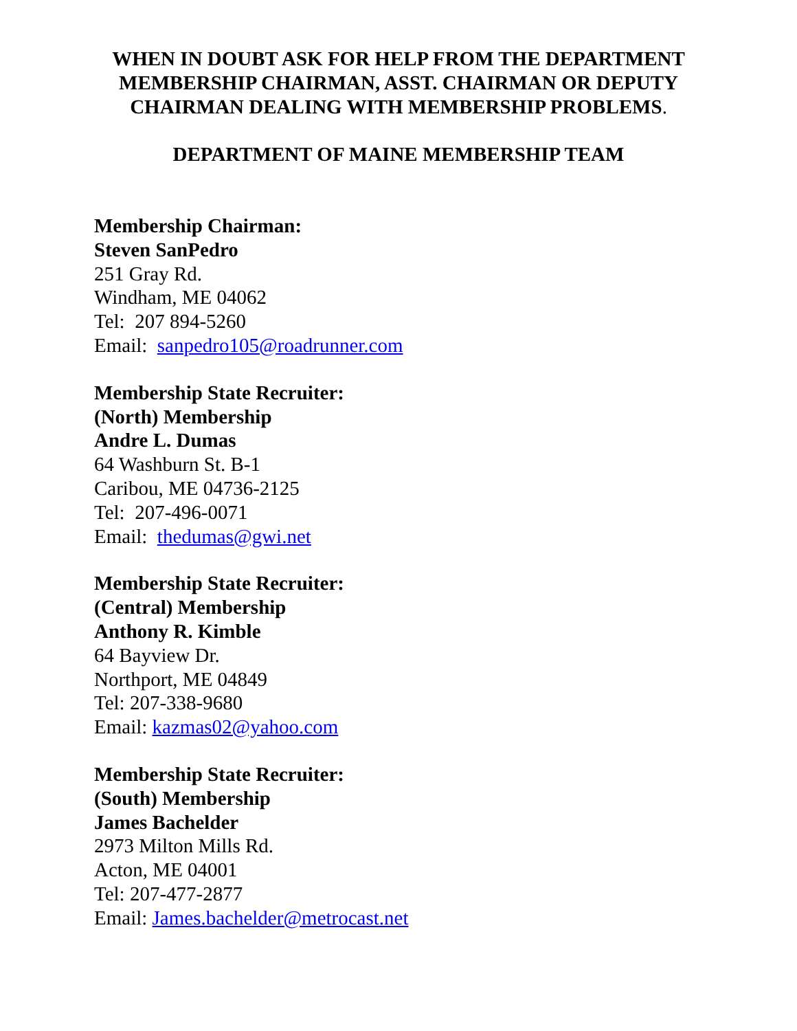WHEN IN DOUBT ASK FOR HELP FROM THE DEPARTMENT MEMBERSHIP CHAIRMAN, ASST. CHAIRMAN OR DEPUTY CHAIRMAN DEALING WITH MEMBERSHIP PROBLEMS.
DEPARTMENT OF MAINE MEMBERSHIP TEAM
Membership Chairman:
Steven SanPedro
251 Gray Rd.
Windham, ME 04062
Tel: 207 894-5260
Email: sanpedro105@roadrunner.com
Membership State Recruiter:
(North) Membership
Andre L. Dumas
64 Washburn St. B-1
Caribou, ME 04736-2125
Tel: 207-496-0071
Email: thedumas@gwi.net
Membership State Recruiter:
(Central) Membership
Anthony R. Kimble
64 Bayview Dr.
Northport, ME 04849
Tel: 207-338-9680
Email: kazmas02@yahoo.com
Membership State Recruiter:
(South) Membership
James Bachelder
2973 Milton Mills Rd.
Acton, ME 04001
Tel: 207-477-2877
Email: James.bachelder@metrocast.net